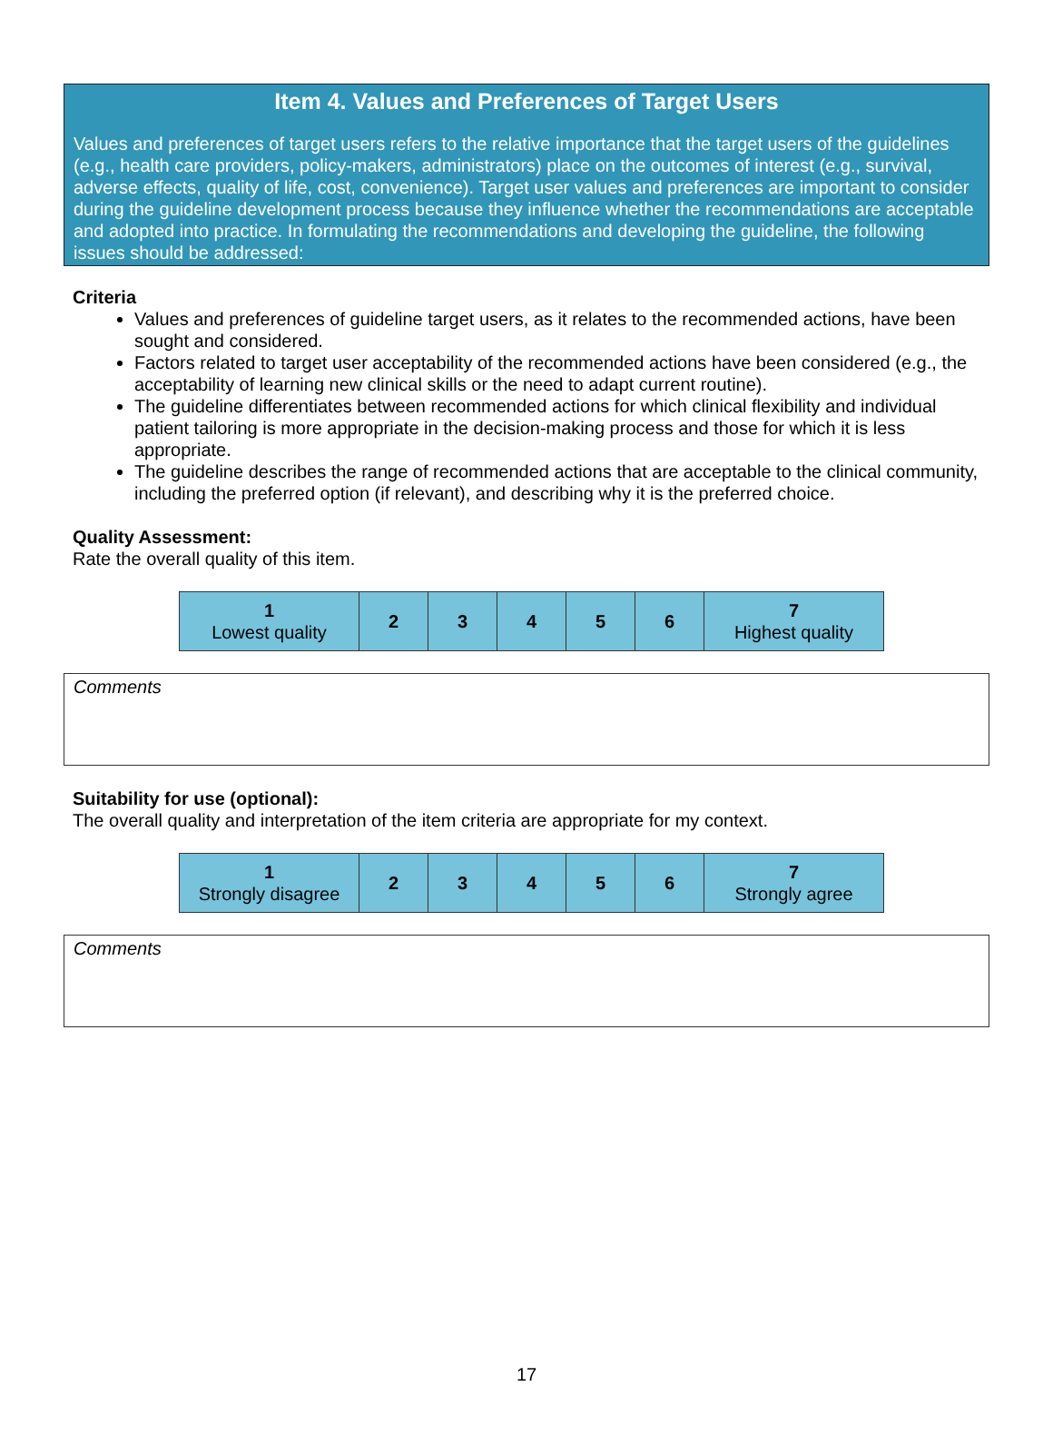Item 4. Values and Preferences of Target Users
Values and preferences of target users refers to the relative importance that the target users of the guidelines (e.g., health care providers, policy-makers, administrators) place on the outcomes of interest (e.g., survival, adverse effects, quality of life, cost, convenience). Target user values and preferences are important to consider during the guideline development process because they influence whether the recommendations are acceptable and adopted into practice. In formulating the recommendations and developing the guideline, the following issues should be addressed:
Criteria
Values and preferences of guideline target users, as it relates to the recommended actions, have been sought and considered.
Factors related to target user acceptability of the recommended actions have been considered (e.g., the acceptability of learning new clinical skills or the need to adapt current routine).
The guideline differentiates between recommended actions for which clinical flexibility and individual patient tailoring is more appropriate in the decision-making process and those for which it is less appropriate.
The guideline describes the range of recommended actions that are acceptable to the clinical community, including the preferred option (if relevant), and describing why it is the preferred choice.
Quality Assessment:
Rate the overall quality of this item.
| 1 Lowest quality | 2 | 3 | 4 | 5 | 6 | 7 Highest quality |
Comments
Suitability for use (optional):
The overall quality and interpretation of the item criteria are appropriate for my context.
| 1 Strongly disagree | 2 | 3 | 4 | 5 | 6 | 7 Strongly agree |
Comments
17